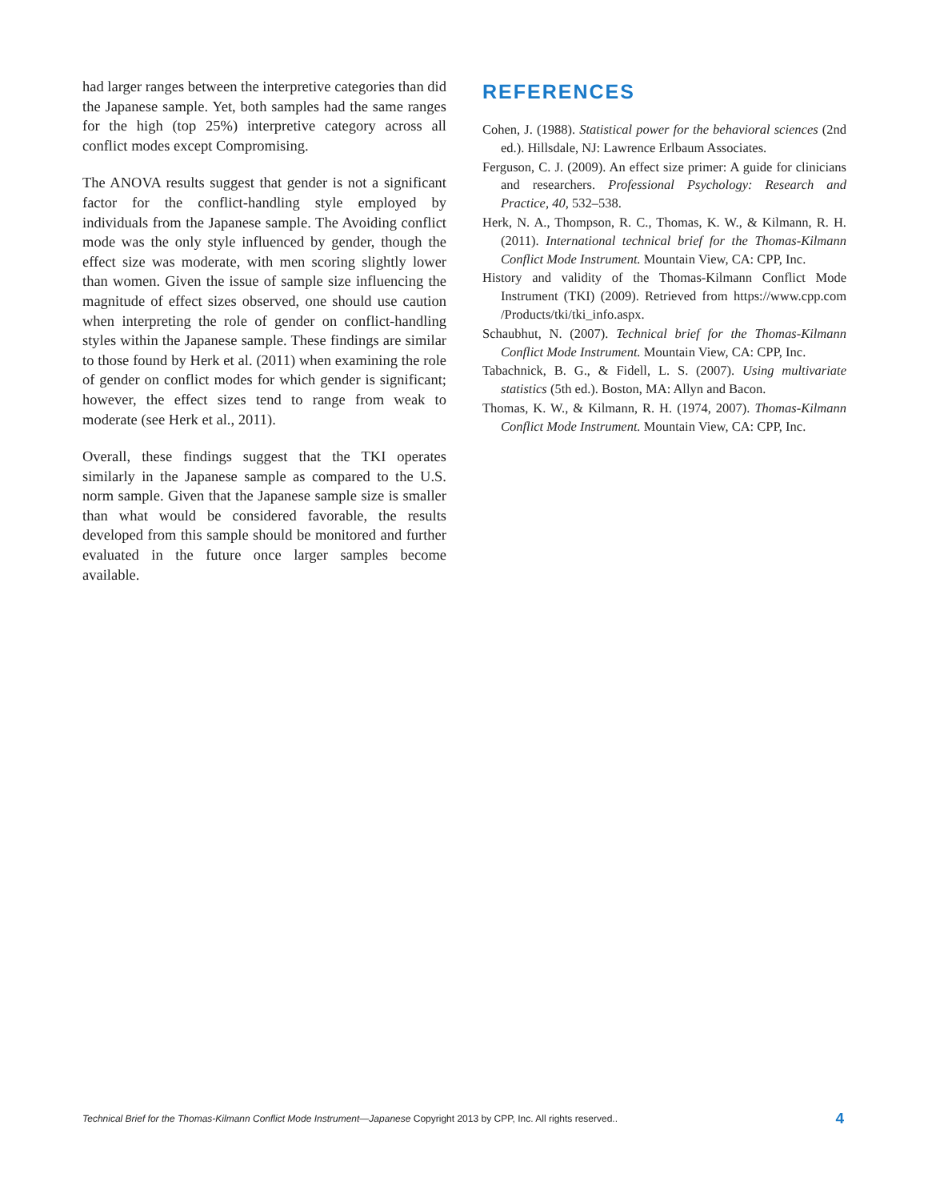had larger ranges between the interpretive categories than did the Japanese sample. Yet, both samples had the same ranges for the high (top 25%) interpretive category across all conflict modes except Compromising.
The ANOVA results suggest that gender is not a significant factor for the conflict-handling style employed by individuals from the Japanese sample. The Avoiding conflict mode was the only style influenced by gender, though the effect size was moderate, with men scoring slightly lower than women. Given the issue of sample size influencing the magnitude of effect sizes observed, one should use caution when interpreting the role of gender on conflict-handling styles within the Japanese sample. These findings are similar to those found by Herk et al. (2011) when examining the role of gender on conflict modes for which gender is significant; however, the effect sizes tend to range from weak to moderate (see Herk et al., 2011).
Overall, these findings suggest that the TKI operates similarly in the Japanese sample as compared to the U.S. norm sample. Given that the Japanese sample size is smaller than what would be considered favorable, the results developed from this sample should be monitored and further evaluated in the future once larger samples become available.
REFERENCES
Cohen, J. (1988). Statistical power for the behavioral sciences (2nd ed.). Hillsdale, NJ: Lawrence Erlbaum Associates.
Ferguson, C. J. (2009). An effect size primer: A guide for clinicians and researchers. Professional Psychology: Research and Practice, 40, 532–538.
Herk, N. A., Thompson, R. C., Thomas, K. W., & Kilmann, R. H. (2011). International technical brief for the Thomas-Kilmann Conflict Mode Instrument. Mountain View, CA: CPP, Inc.
History and validity of the Thomas-Kilmann Conflict Mode Instrument (TKI) (2009). Retrieved from https://www.cpp.com /Products/tki/tki_info.aspx.
Schaubhut, N. (2007). Technical brief for the Thomas-Kilmann Conflict Mode Instrument. Mountain View, CA: CPP, Inc.
Tabachnick, B. G., & Fidell, L. S. (2007). Using multivariate statistics (5th ed.). Boston, MA: Allyn and Bacon.
Thomas, K. W., & Kilmann, R. H. (1974, 2007). Thomas-Kilmann Conflict Mode Instrument. Mountain View, CA: CPP, Inc.
Technical Brief for the Thomas-Kilmann Conflict Mode Instrument—Japanese Copyright 2013 by CPP, Inc. All rights reserved.. 4